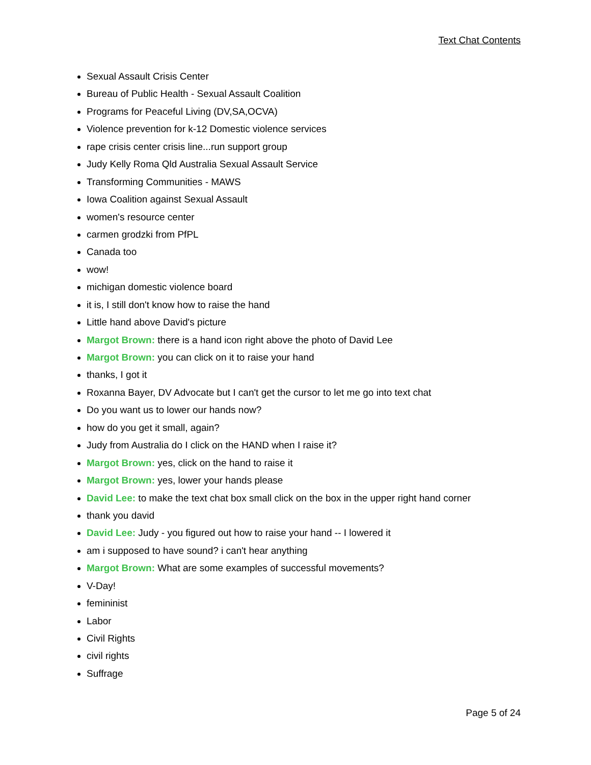Text Chat Contents
Sexual Assault Crisis Center
Bureau of Public Health - Sexual Assault Coalition
Programs for Peaceful Living (DV,SA,OCVA)
Violence prevention for k-12 Domestic violence services
rape crisis center crisis line...run support group
Judy Kelly Roma Qld Australia Sexual Assault Service
Transforming Communities - MAWS
Iowa Coalition against Sexual Assault
women's resource center
carmen grodzki from PfPL
Canada too
wow!
michigan domestic violence board
it is, I still don't know how to raise the hand
Little hand above David's picture
Margot Brown: there is a hand icon right above the photo of David Lee
Margot Brown: you can click on it to raise your hand
thanks, I got it
Roxanna Bayer, DV Advocate but I can't get the cursor to let me go into text chat
Do you want us to lower our hands now?
how do you get it small, again?
Judy from Australia do I click on the HAND when I raise it?
Margot Brown: yes, click on the hand to raise it
Margot Brown: yes, lower your hands please
David Lee: to make the text chat box small click on the box in the upper right hand corner
thank you david
David Lee: Judy - you figured out how to raise your hand -- I lowered it
am i supposed to have sound? i can't hear anything
Margot Brown: What are some examples of successful movements?
V-Day!
femininist
Labor
Civil Rights
civil rights
Suffrage
Page 5 of 24